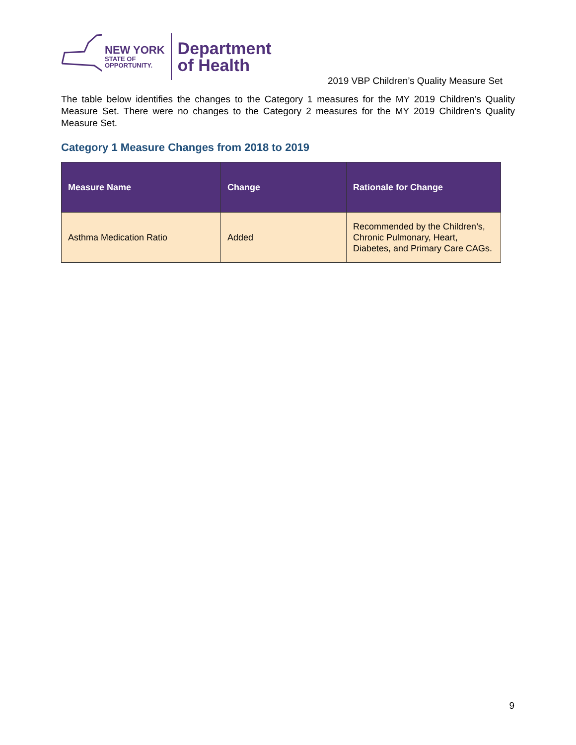NEW YORK
STATE OF
OPPORTUNITY.
Department
of Health
2019 VBP Children’s Quality Measure Set
The table below identifies the changes to the Category 1 measures for the MY 2019 Children’s Quality Measure Set. There were no changes to the Category 2 measures for the MY 2019 Children’s Quality Measure Set.
Category 1 Measure Changes from 2018 to 2019
| Measure Name | Change | Rationale for Change |
| --- | --- | --- |
| Asthma Medication Ratio | Added | Recommended by the Children’s, Chronic Pulmonary, Heart, Diabetes, and Primary Care CAGs. |
9